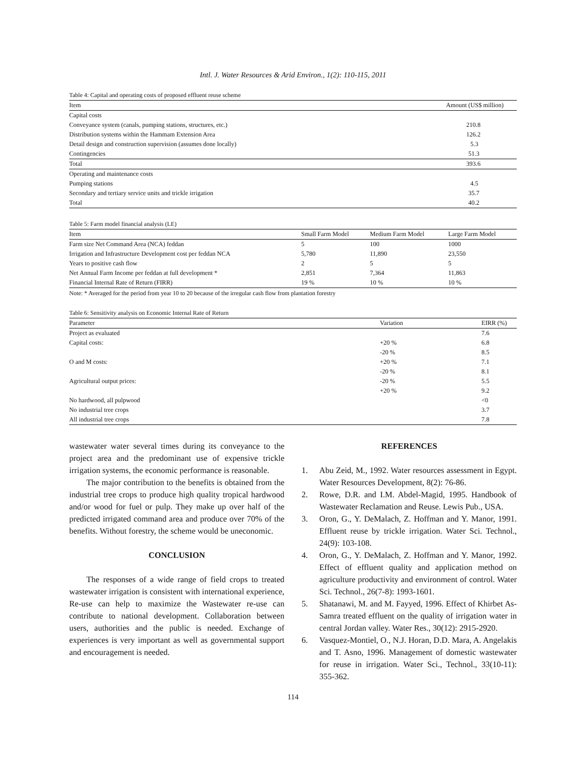Intl. J. Water Resources & Arid Environ., 1(2): 110-115, 2011
Table 4: Capital and operating costs of proposed effluent reuse scheme
| Item | Amount (US$ million) |
| --- | --- |
| Capital costs | |
| Conveyance system (canals, pumping stations, structures, etc.) | 210.8 |
| Distribution systems within the Hammam Extension Area | 126.2 |
| Detail design and construction supervision (assumes done locally) | 5.3 |
| Contingencies | 51.3 |
| Total | 393.6 |
| Operating and maintenance costs | |
| Pumping stations | 4.5 |
| Secondary and tertiary service units and trickle irrigation | 35.7 |
| Total | 40.2 |
Table 5: Farm model financial analysis (LE)
| Item | Small Farm Model | Medium Farm Model | Large Farm Model |
| --- | --- | --- | --- |
| Farm size Net Command Area (NCA) feddan | 5 | 100 | 1000 |
| Irrigation and Infrastructure Development cost per feddan NCA | 5,780 | 11,890 | 23,550 |
| Years to positive cash flow | 2 | 5 | 5 |
| Net Annual Farm Income per feddan at full development * | 2,851 | 7,364 | 11,863 |
| Financial Internal Rate of Return (FIRR) | 19 % | 10 % | 10 % |
Note: * Averaged for the period from year 10 to 20 because of the irregular cash flow from plantation forestry
Table 6: Sensitivity analysis on Economic Internal Rate of Return
| Parameter | Variation | EIRR (%) |
| --- | --- | --- |
| Project as evaluated | | 7.6 |
| Capital costs: | +20 % | 6.8 |
| | -20 % | 8.5 |
| O and M costs: | +20 % | 7.1 |
| | -20 % | 8.1 |
| Agricultural output prices: | -20 % | 5.5 |
| | +20 % | 9.2 |
| No hardwood, all pulpwood | | <0 |
| No industrial tree crops | | 3.7 |
| All industrial tree crops | | 7.8 |
wastewater water several times during its conveyance to the project area and the predominant use of expensive trickle irrigation systems, the economic performance is reasonable.
The major contribution to the benefits is obtained from the industrial tree crops to produce high quality tropical hardwood and/or wood for fuel or pulp. They make up over half of the predicted irrigated command area and produce over 70% of the benefits. Without forestry, the scheme would be uneconomic.
CONCLUSION
The responses of a wide range of field crops to treated wastewater irrigation is consistent with international experience, Re-use can help to maximize the Wastewater re-use can contribute to national development. Collaboration between users, authorities and the public is needed. Exchange of experiences is very important as well as governmental support and encouragement is needed.
REFERENCES
1. Abu Zeid, M., 1992. Water resources assessment in Egypt. Water Resources Development, 8(2): 76-86.
2. Rowe, D.R. and I.M. Abdel-Magid, 1995. Handbook of Wastewater Reclamation and Reuse. Lewis Pub., USA.
3. Oron, G., Y. DeMalach, Z. Hoffman and Y. Manor, 1991. Effluent reuse by trickle irrigation. Water Sci. Technol., 24(9): 103-108.
4. Oron, G., Y. DeMalach, Z. Hoffman and Y. Manor, 1992. Effect of effluent quality and application method on agriculture productivity and environment of control. Water Sci. Technol., 26(7-8): 1993-1601.
5. Shatanawi, M. and M. Fayyed, 1996. Effect of Khirbet As-Samra treated effluent on the quality of irrigation water in central Jordan valley. Water Res., 30(12): 2915-2920.
6. Vasquez-Montiel, O., N.J. Horan, D.D. Mara, A. Angelakis and T. Asno, 1996. Management of domestic wastewater for reuse in irrigation. Water Sci., Technol., 33(10-11): 355-362.
114